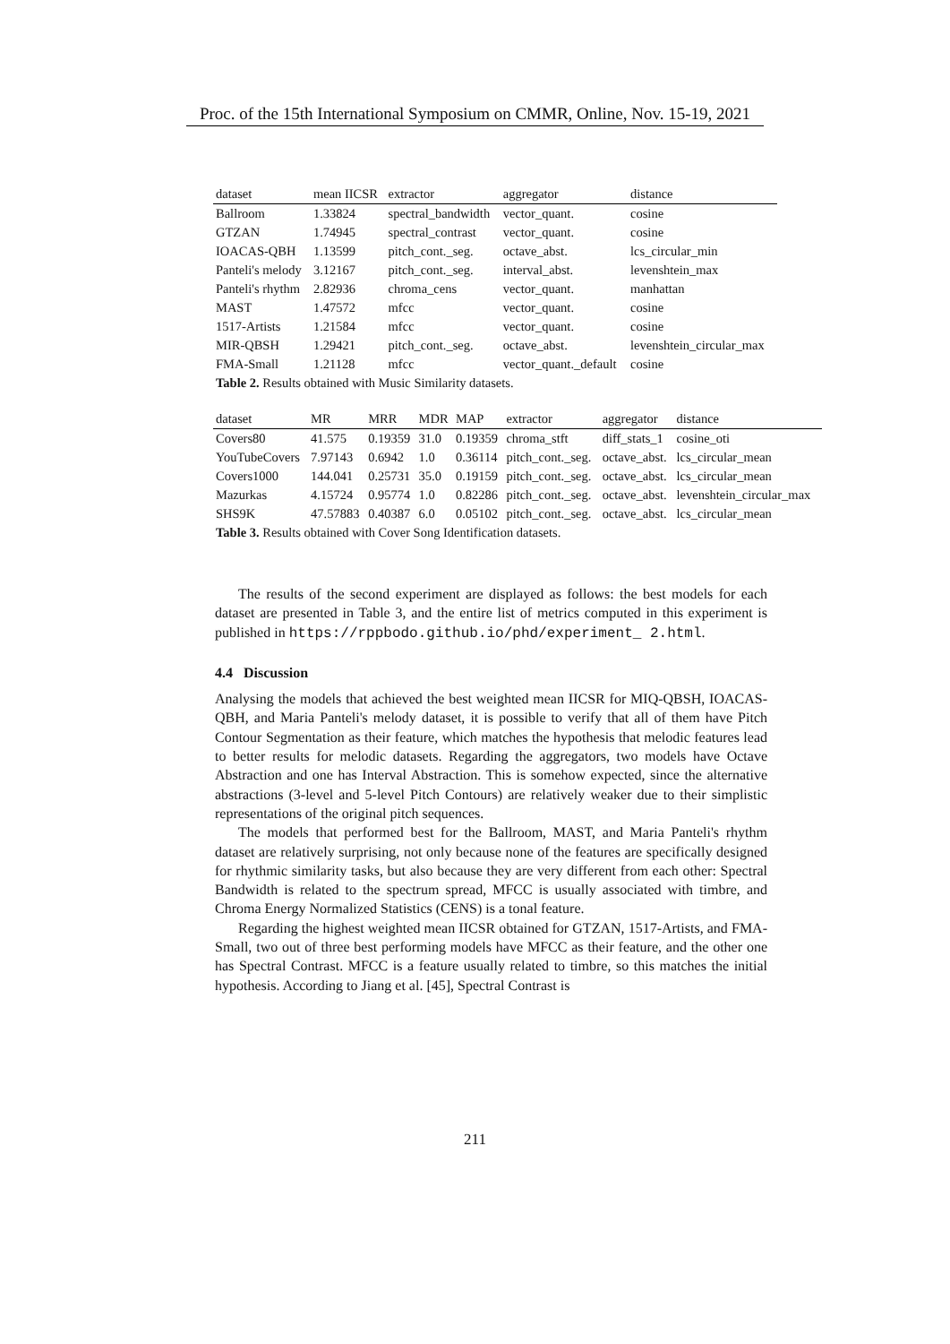Proc. of the 15th International Symposium on CMMR, Online, Nov. 15-19, 2021
| dataset | mean IICSR | extractor | aggregator | distance |
| --- | --- | --- | --- | --- |
| Ballroom | 1.33824 | spectral_bandwidth | vector_quant. | cosine |
| GTZAN | 1.74945 | spectral_contrast | vector_quant. | cosine |
| IOACAS-QBH | 1.13599 | pitch_cont._seg. | octave_abst. | lcs_circular_min |
| Panteli's melody | 3.12167 | pitch_cont._seg. | interval_abst. | levenshtein_max |
| Panteli's rhythm | 2.82936 | chroma_cens | vector_quant. | manhattan |
| MAST | 1.47572 | mfcc | vector_quant. | cosine |
| 1517-Artists | 1.21584 | mfcc | vector_quant. | cosine |
| MIR-QBSH | 1.29421 | pitch_cont._seg. | octave_abst. | levenshtein_circular_max |
| FMA-Small | 1.21128 | mfcc | vector_quant._default | cosine |
| Table 2. Results obtained with Music Similarity datasets. | | | | |
| dataset | MR | MRR | MDR | MAP | extractor | aggregator | distance |
| --- | --- | --- | --- | --- | --- | --- | --- |
| Covers80 | 41.575 | 0.19359 | 31.0 | 0.19359 | chroma_stft | diff_stats_1 | cosine_oti |
| YouTubeCovers | 7.97143 | 0.6942 | 1.0 | 0.36114 | pitch_cont._seg. | octave_abst. | lcs_circular_mean |
| Covers1000 | 144.041 | 0.25731 | 35.0 | 0.19159 | pitch_cont._seg. | octave_abst. | lcs_circular_mean |
| Mazurkas | 4.15724 | 0.95774 | 1.0 | 0.82286 | pitch_cont._seg. | octave_abst. | levenshtein_circular_max |
| SHS9K | 47.57883 | 0.40387 | 6.0 | 0.05102 | pitch_cont._seg. | octave_abst. | lcs_circular_mean |
| Table 3. Results obtained with Cover Song Identification datasets. | | | | | | | |
The results of the second experiment are displayed as follows: the best models for each dataset are presented in Table 3, and the entire list of metrics computed in this experiment is published in https://rppbodo.github.io/phd/experiment_ 2.html.
4.4 Discussion
Analysing the models that achieved the best weighted mean IICSR for MIQ-QBSH, IOACAS-QBH, and Maria Panteli's melody dataset, it is possible to verify that all of them have Pitch Contour Segmentation as their feature, which matches the hypothesis that melodic features lead to better results for melodic datasets. Regarding the aggregators, two models have Octave Abstraction and one has Interval Abstraction. This is somehow expected, since the alternative abstractions (3-level and 5-level Pitch Contours) are relatively weaker due to their simplistic representations of the original pitch sequences.
The models that performed best for the Ballroom, MAST, and Maria Panteli's rhythm dataset are relatively surprising, not only because none of the features are specifically designed for rhythmic similarity tasks, but also because they are very different from each other: Spectral Bandwidth is related to the spectrum spread, MFCC is usually associated with timbre, and Chroma Energy Normalized Statistics (CENS) is a tonal feature.
Regarding the highest weighted mean IICSR obtained for GTZAN, 1517-Artists, and FMA-Small, two out of three best performing models have MFCC as their feature, and the other one has Spectral Contrast. MFCC is a feature usually related to timbre, so this matches the initial hypothesis. According to Jiang et al. [45], Spectral Contrast is
211